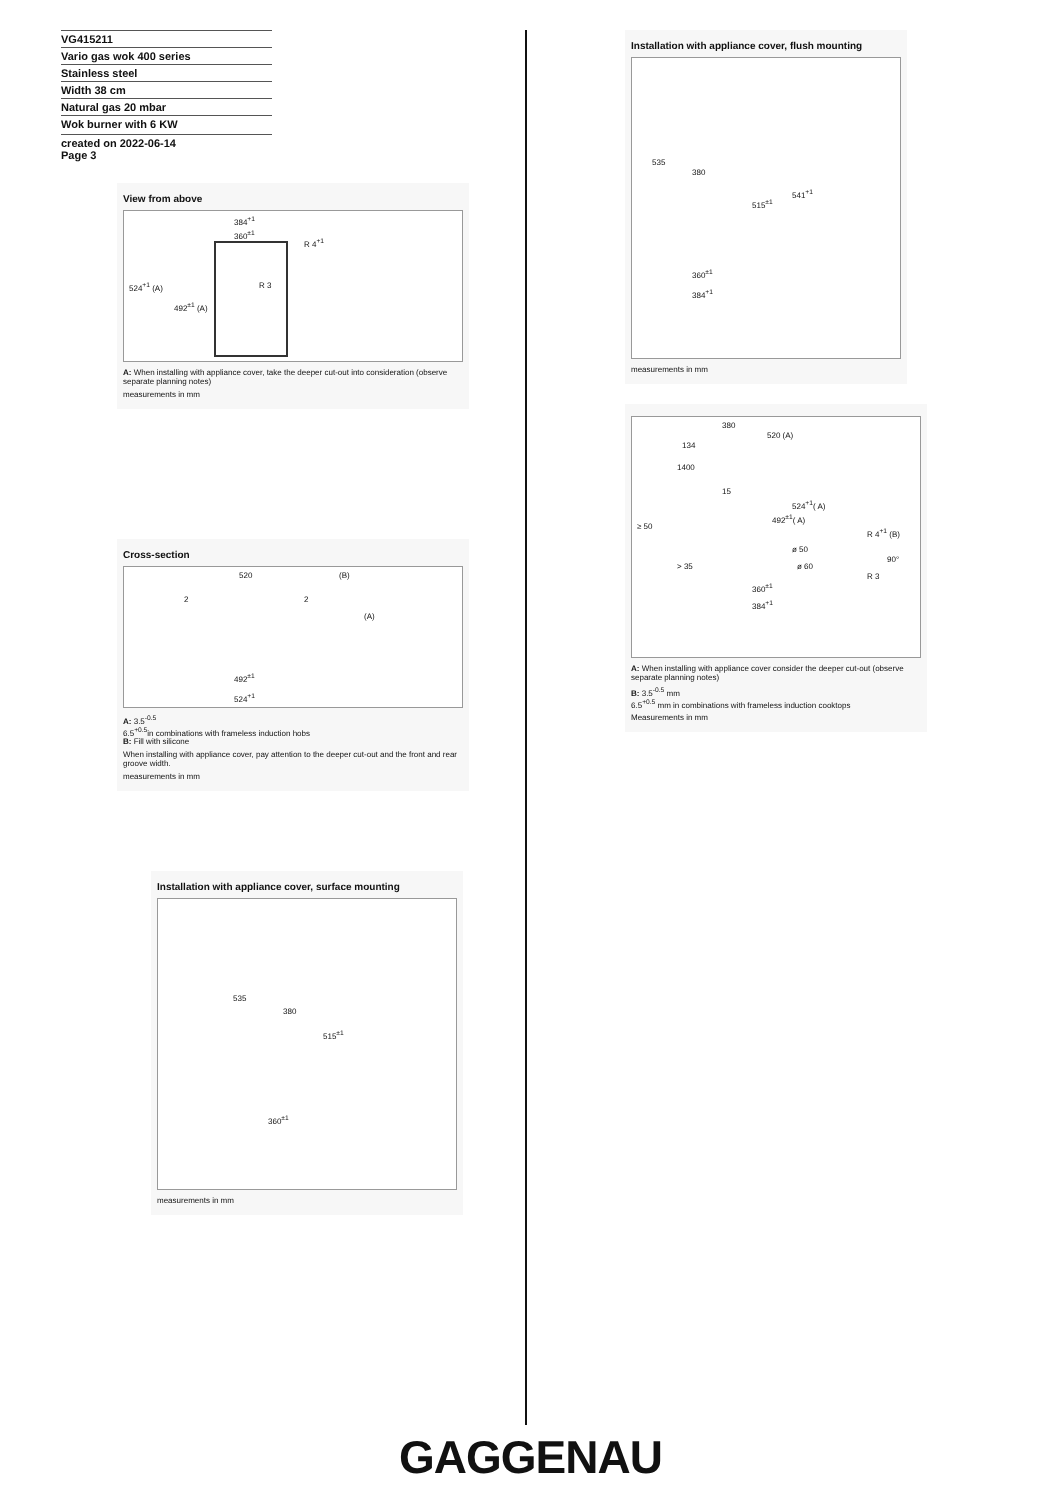VG415211
Vario gas wok 400 series
Stainless steel
Width 38 cm
Natural gas 20 mbar
Wok burner with 6 KW
created on 2022-06-14
Page 3
View from above
384<sup>+1</sup>
360<sup>±1</sup>
R 4<sup>+1</sup>
R 3 524<sup>+1</sup> (A)
492<sup>±1</sup> (A)
A: When installing with appliance cover, take the deeper cut-out into consideration (observe separate planning notes)
measurements in mm
Cross-section
520 (B)
2 2
(A)
492<sup>±1</sup>
524<sup>+1</sup>
A: 3.5<sup>-0.5</sup>
6.5<sup>+0.5</sup>in combinations with frameless induction hobs
B: Fill with silicone
When installing with appliance cover, pay attention to the deeper cut-out and the front and rear groove width.
measurements in mm
Installation with appliance cover, surface mounting
535
380
515<sup>±1</sup>
360<sup>±1</sup>
measurements in mm
Installation with appliance cover, flush mounting
535
380
541<sup>+1</sup>
515<sup>±1</sup>
360<sup>±1</sup>
384<sup>+1</sup>
measurements in mm
380
520 (A)
134
1400
15
524<sup>+1</sup>( A)
492<sup>±1</sup>( A)
≥ 50
R 4<sup>+1</sup> (B)
ø 50
> 35 ø 60
90°
R 3
360<sup>±1</sup>
384<sup>+1</sup>
A: When installing with appliance cover consider the deeper cut-out (observe separate planning notes)
B: 3.5<sup>-0.5</sup> mm
6.5<sup>+0.5</sup> mm in combinations with frameless induction cooktops
Measurements in mm
GAGGENAU